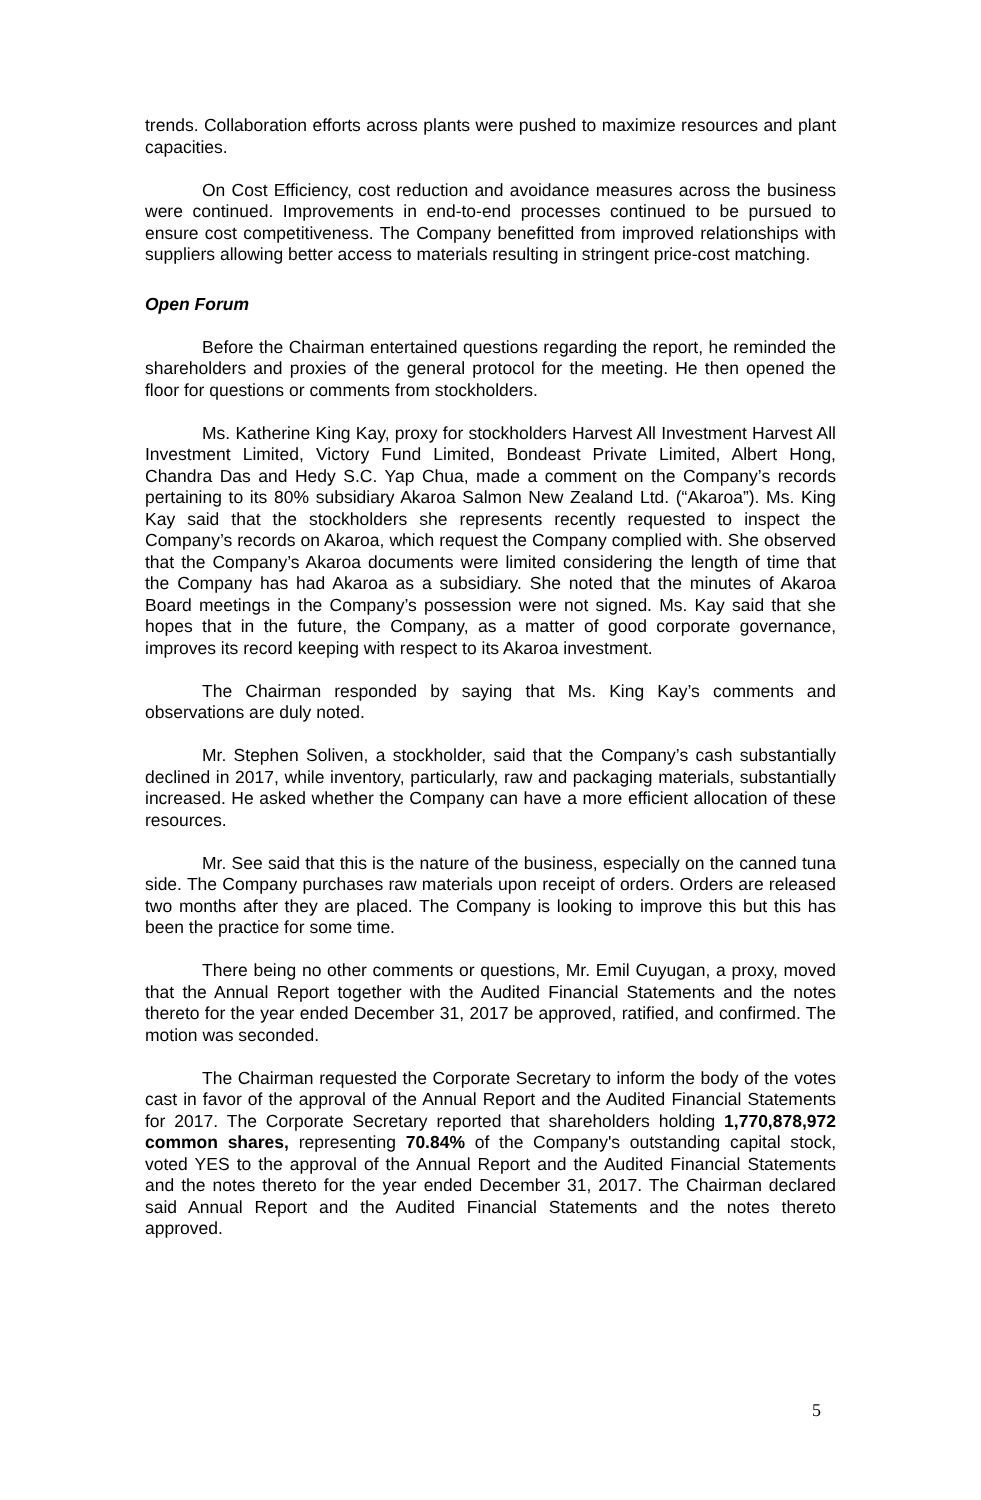trends. Collaboration efforts across plants were pushed to maximize resources and plant capacities.
On Cost Efficiency, cost reduction and avoidance measures across the business were continued. Improvements in end-to-end processes continued to be pursued to ensure cost competitiveness. The Company benefitted from improved relationships with suppliers allowing better access to materials resulting in stringent price-cost matching.
Open Forum
Before the Chairman entertained questions regarding the report, he reminded the shareholders and proxies of the general protocol for the meeting. He then opened the floor for questions or comments from stockholders.
Ms. Katherine King Kay, proxy for stockholders Harvest All Investment Harvest All Investment Limited, Victory Fund Limited, Bondeast Private Limited, Albert Hong, Chandra Das and Hedy S.C. Yap Chua, made a comment on the Company’s records pertaining to its 80% subsidiary Akaroa Salmon New Zealand Ltd. (“Akaroa”). Ms. King Kay said that the stockholders she represents recently requested to inspect the Company’s records on Akaroa, which request the Company complied with. She observed that the Company’s Akaroa documents were limited considering the length of time that the Company has had Akaroa as a subsidiary. She noted that the minutes of Akaroa Board meetings in the Company’s possession were not signed. Ms. Kay said that she hopes that in the future, the Company, as a matter of good corporate governance, improves its record keeping with respect to its Akaroa investment.
The Chairman responded by saying that Ms. King Kay’s comments and observations are duly noted.
Mr. Stephen Soliven, a stockholder, said that the Company’s cash substantially declined in 2017, while inventory, particularly, raw and packaging materials, substantially increased. He asked whether the Company can have a more efficient allocation of these resources.
Mr. See said that this is the nature of the business, especially on the canned tuna side. The Company purchases raw materials upon receipt of orders. Orders are released two months after they are placed. The Company is looking to improve this but this has been the practice for some time.
There being no other comments or questions, Mr. Emil Cuyugan, a proxy, moved that the Annual Report together with the Audited Financial Statements and the notes thereto for the year ended December 31, 2017 be approved, ratified, and confirmed. The motion was seconded.
The Chairman requested the Corporate Secretary to inform the body of the votes cast in favor of the approval of the Annual Report and the Audited Financial Statements for 2017. The Corporate Secretary reported that shareholders holding 1,770,878,972 common shares, representing 70.84% of the Company's outstanding capital stock, voted YES to the approval of the Annual Report and the Audited Financial Statements and the notes thereto for the year ended December 31, 2017. The Chairman declared said Annual Report and the Audited Financial Statements and the notes thereto approved.
5